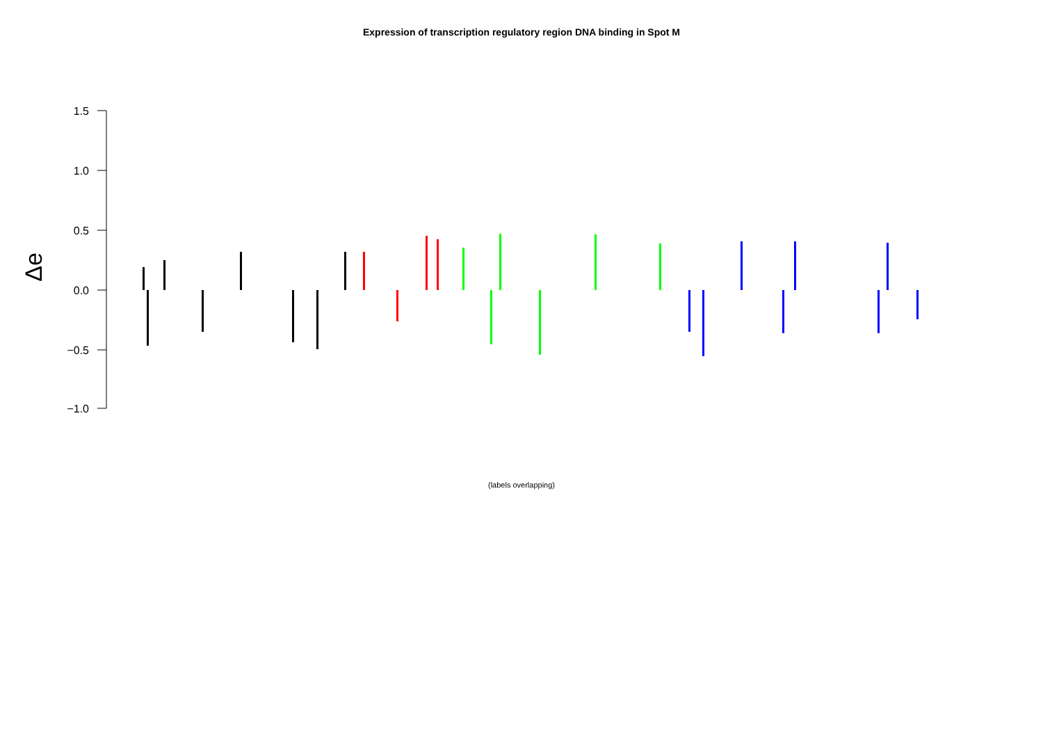Expression of transcription regulatory region DNA binding in Spot M
1.5
1.0
0.5
0.0
−0.5
−1.0
Δe
(labels overlapping)